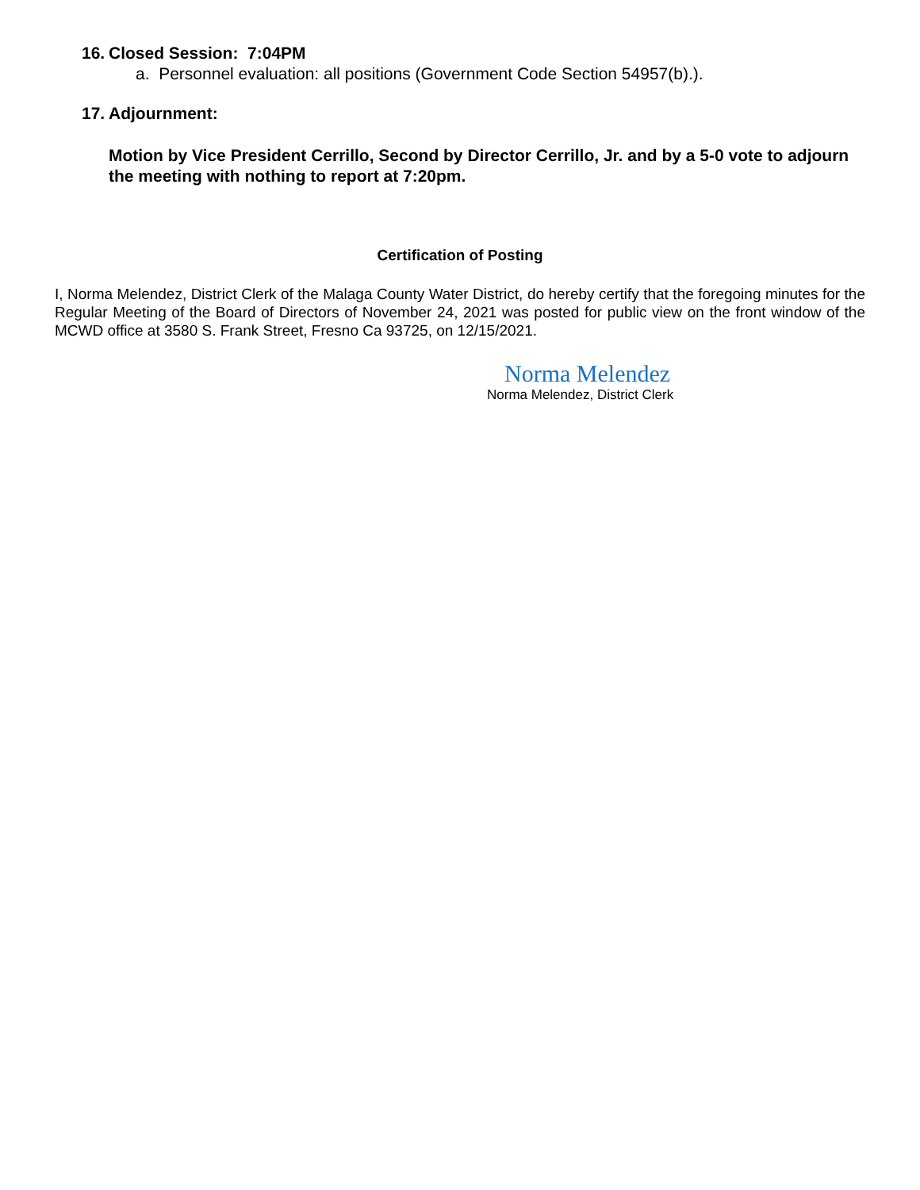16. Closed Session: 7:04PM
a. Personnel evaluation: all positions (Government Code Section 54957(b).).
17. Adjournment:
Motion by Vice President Cerrillo, Second by Director Cerrillo, Jr. and by a 5-0 vote to adjourn the meeting with nothing to report at 7:20pm.
Certification of Posting
I, Norma Melendez, District Clerk of the Malaga County Water District, do hereby certify that the foregoing minutes for the Regular Meeting of the Board of Directors of November 24, 2021 was posted for public view on the front window of the MCWD office at 3580 S. Frank Street, Fresno Ca 93725, on 12/15/2021.
Norma Melendez
Norma Melendez, District Clerk